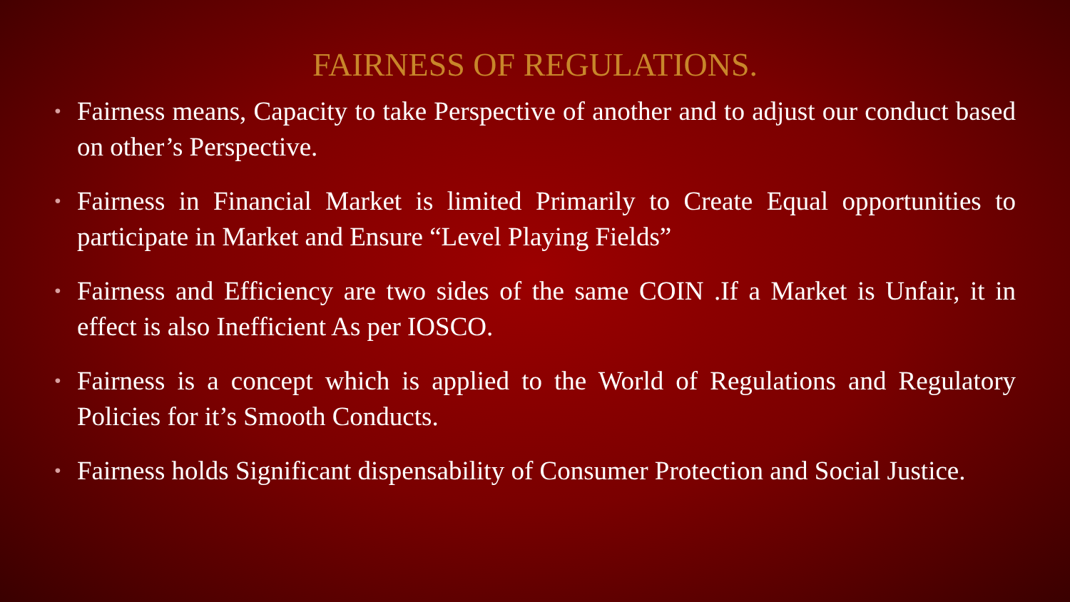FAIRNESS OF REGULATIONS.
• Fairness means, Capacity to take Perspective of another and to adjust our conduct based on other’s Perspective.
• Fairness in Financial Market is limited Primarily to Create Equal opportunities to participate in Market and Ensure “Level Playing Fields”
• Fairness and Efficiency are two sides of the same COIN .If a Market is Unfair, it in effect is also Inefficient As per IOSCO.
• Fairness is a concept which is applied to the World of Regulations and Regulatory Policies for it’s Smooth Conducts.
• Fairness holds Significant dispensability of Consumer Protection and Social Justice.